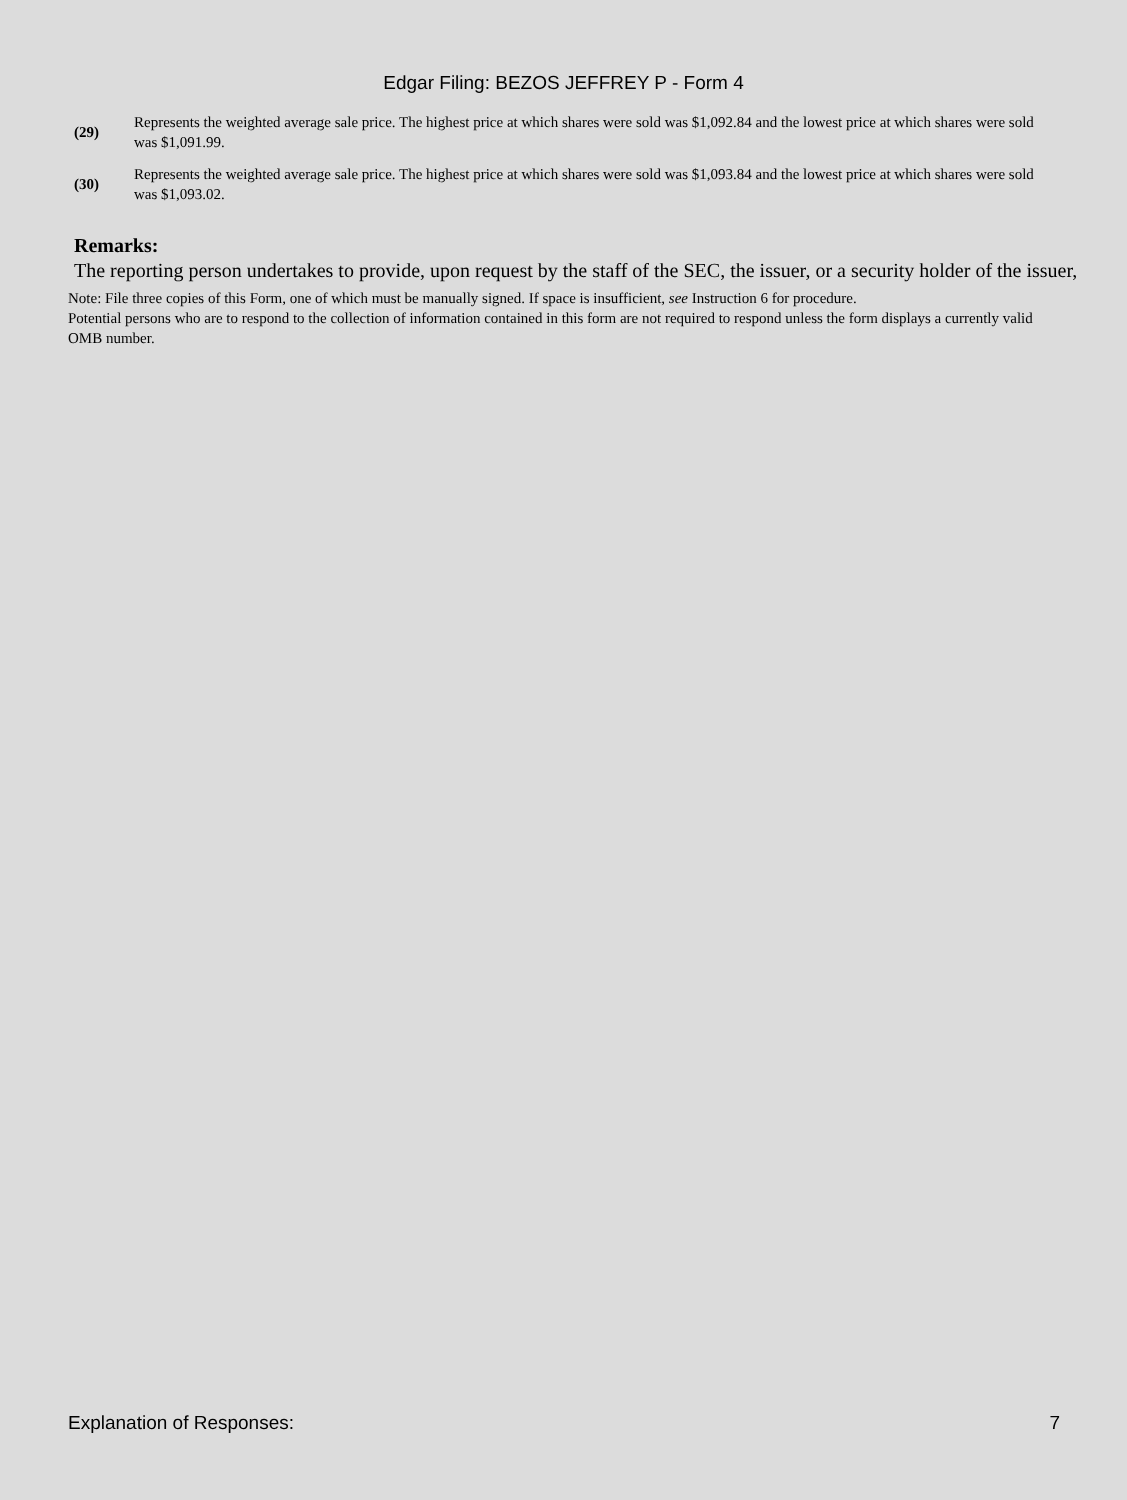Edgar Filing: BEZOS JEFFREY P - Form 4
(29) Represents the weighted average sale price. The highest price at which shares were sold was $1,092.84 and the lowest price at which shares were sold was $1,091.99.
(30) Represents the weighted average sale price. The highest price at which shares were sold was $1,093.84 and the lowest price at which shares were sold was $1,093.02.
Remarks:
The reporting person undertakes to provide, upon request by the staff of the SEC, the issuer, or a security holder of the issuer,
Note: File three copies of this Form, one of which must be manually signed. If space is insufficient, see Instruction 6 for procedure.
Potential persons who are to respond to the collection of information contained in this form are not required to respond unless the form displays a currently valid OMB number.
Explanation of Responses: 7